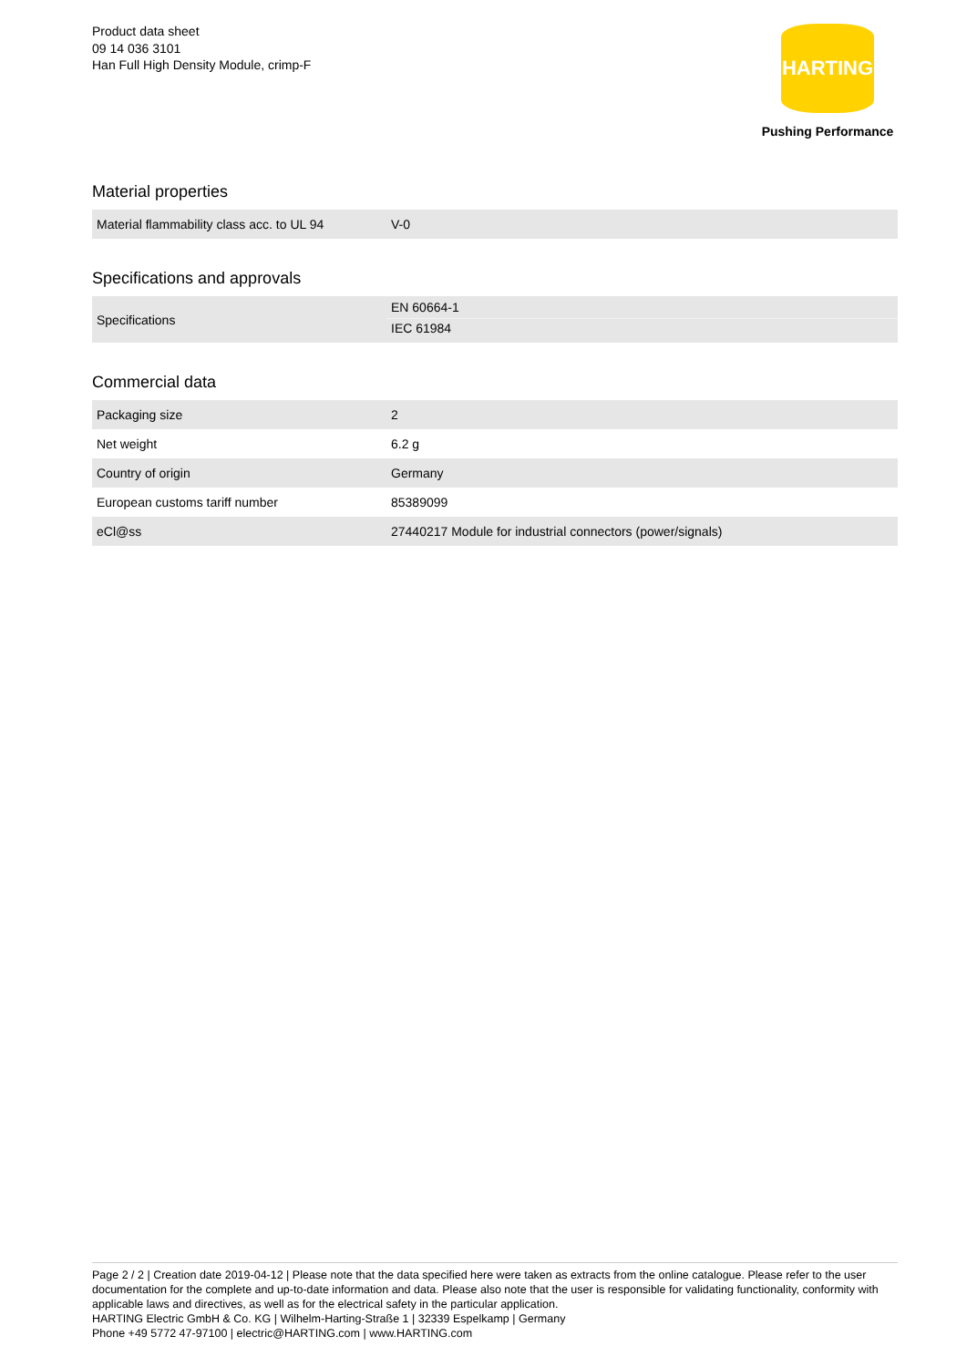Product data sheet
09 14 036 3101
Han Full High Density Module, crimp-F
HARTING
Pushing Performance
Material properties
| Material flammability class acc. to UL 94 | V-0 |
Specifications and approvals
| Specifications | EN 60664-1 |
| | IEC 61984 |
Commercial data
| Packaging size | 2 |
| Net weight | 6.2 g |
| Country of origin | Germany |
| European customs tariff number | 85389099 |
| eCl@ss | 27440217 Module for industrial connectors (power/signals) |
Page 2 / 2 | Creation date 2019-04-12 | Please note that the data specified here were taken as extracts from the online catalogue. Please refer to the user documentation for the complete and up-to-date information and data. Please also note that the user is responsible for validating functionality, conformity with applicable laws and directives, as well as for the electrical safety in the particular application.
HARTING Electric GmbH & Co. KG | Wilhelm-Harting-Straße 1 | 32339 Espelkamp | Germany
Phone +49 5772 47-97100 | electric@HARTING.com | www.HARTING.com